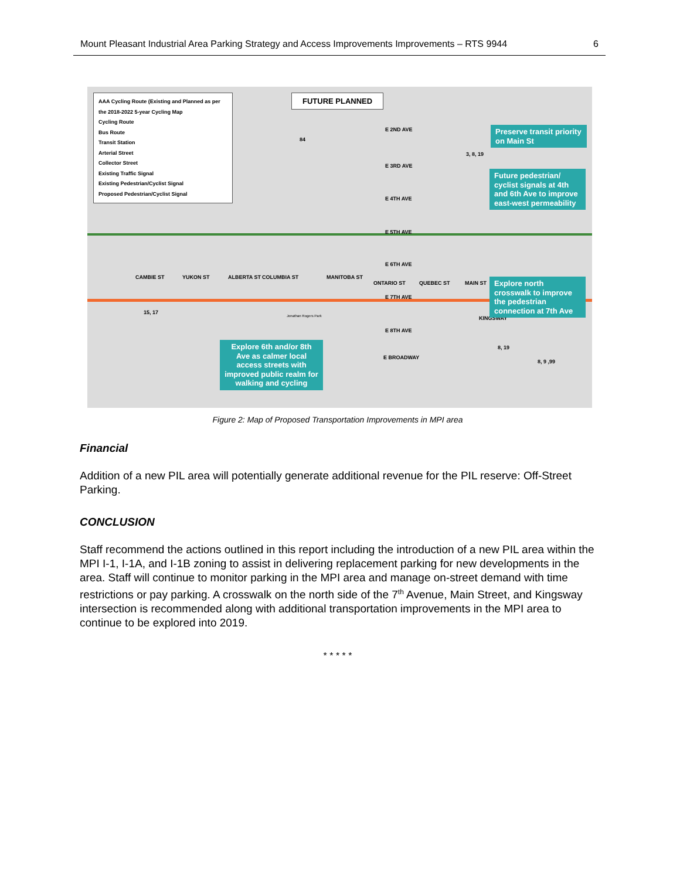Mount Pleasant Industrial Area Parking Strategy and Access Improvements Improvements – RTS 9944 6
AAA Cycling Route (Existing and Planned as per the 2018-2022 5-year Cycling Map
Cycling Route
Bus Route
Transit Station
Arterial Street
Collector Street
Existing Traffic Signal
Existing Pedestrian/Cyclist Signal
Proposed Pedestrian/Cyclist Signal
FUTURE PLANNED
E 2ND AVE
E 3RD AVE
E 4TH AVE
E 5TH AVE
E 6TH AVE
E 7TH AVE
E 8TH AVE
E BROADWAY
CAMBIE ST YUKON ST ALBERTA ST COLUMBIA ST MANITOBA ST
ONTARIO ST QUEBEC ST MAIN ST
KINGSWAY
Jonathan Rogers Park
84
3, 8, 19
15, 17
8, 19
8, 9 ,99
Preserve transit priority on Main St
Future pedestrian/ cyclist signals at 4th and 6th Ave to improve east-west permeability
Explore north crosswalk to improve the pedestrian connection at 7th Ave
Explore 6th and/or 8th Ave as calmer local access streets with improved public realm for walking and cycling
Figure 2: Map of Proposed Transportation Improvements in MPI area
Financial
Addition of a new PIL area will potentially generate additional revenue for the PIL reserve: Off-Street Parking.
CONCLUSION
Staff recommend the actions outlined in this report including the introduction of a new PIL area within the MPI I-1, I-1A, and I-1B zoning to assist in delivering replacement parking for new developments in the area. Staff will continue to monitor parking in the MPI area and manage on-street demand with time restrictions or pay parking. A crosswalk on the north side of the 7<sup>th</sup> Avenue, Main Street, and Kingsway intersection is recommended along with additional transportation improvements in the MPI area to continue to be explored into 2019.
* * * * *